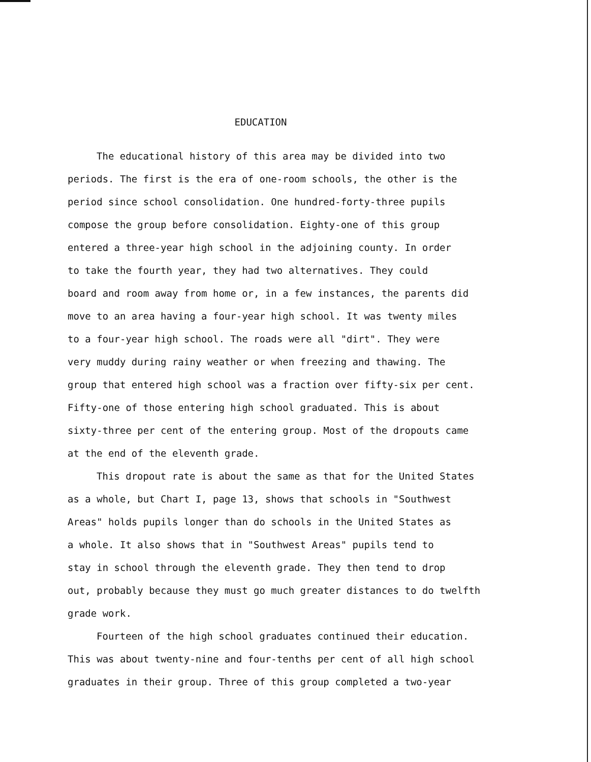EDUCATION
The educational history of this area may be divided into two
periods. The first is the era of one-room schools, the other is the
period since school consolidation. One hundred-forty-three pupils
compose the group before consolidation. Eighty-one of this group
entered a three-year high school in the adjoining county. In order
to take the fourth year, they had two alternatives. They could
board and room away from home or, in a few instances, the parents did
move to an area having a four-year high school. It was twenty miles
to a four-year high school. The roads were all "dirt". They were
very muddy during rainy weather or when freezing and thawing. The
group that entered high school was a fraction over fifty-six per cent.
Fifty-one of those entering high school graduated. This is about
sixty-three per cent of the entering group. Most of the dropouts came
at the end of the eleventh grade.
This dropout rate is about the same as that for the United States
as a whole, but Chart I, page 13, shows that schools in "Southwest
Areas" holds pupils longer than do schools in the United States as
a whole. It also shows that in "Southwest Areas" pupils tend to
stay in school through the eleventh grade. They then tend to drop
out, probably because they must go much greater distances to do twelfth
grade work.
Fourteen of the high school graduates continued their education.
This was about twenty-nine and four-tenths per cent of all high school
graduates in their group. Three of this group completed a two-year